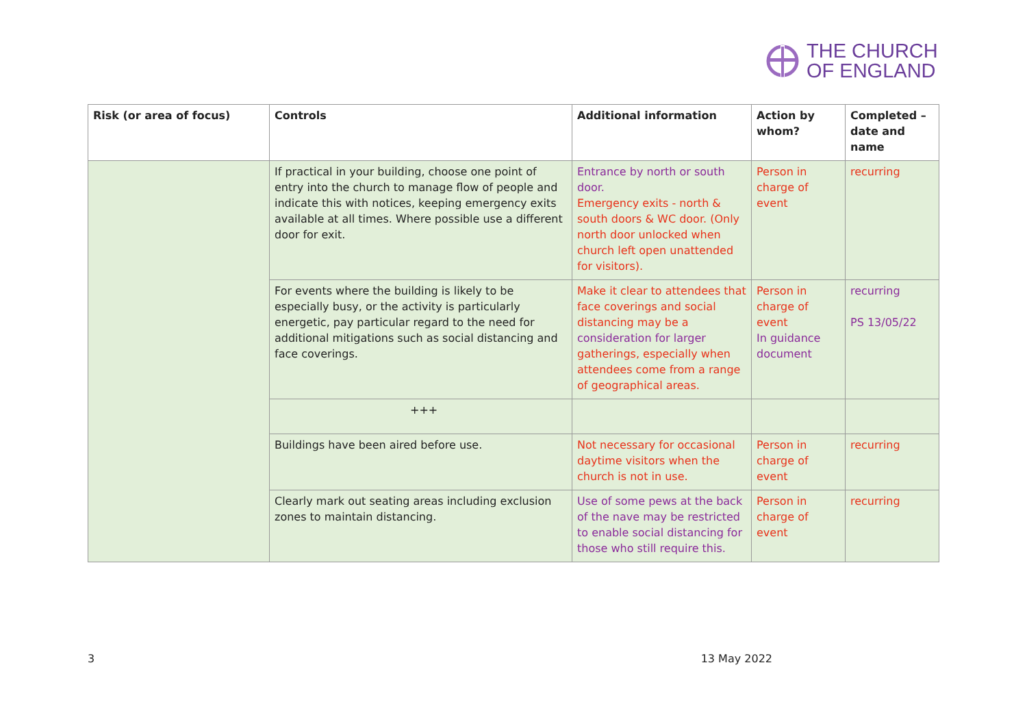THE CHURCH
OF ENGLAND
| Risk (or area of focus) | Controls | Additional information | Action by whom? | Completed – date and name |
| --- | --- | --- | --- | --- |
| | If practical in your building, choose one point of entry into the church to manage flow of people and indicate this with notices, keeping emergency exits available at all times. Where possible use a different door for exit. | Entrance by north or south door. Emergency exits - north & south doors & WC door. (Only north door unlocked when church left open unattended for visitors). | Person in charge of event | recurring |
| | For events where the building is likely to be especially busy, or the activity is particularly energetic, pay particular regard to the need for additional mitigations such as social distancing and face coverings. | Make it clear to attendees that face coverings and social distancing may be a consideration for larger gatherings, especially when attendees come from a range of geographical areas. | Person in charge of event In guidance document | recurring PS 13/05/22 |
| | +++ | | | |
| | Buildings have been aired before use. | Not necessary for occasional daytime visitors when the church is not in use. | Person in charge of event | recurring |
| | Clearly mark out seating areas including exclusion zones to maintain distancing. | Use of some pews at the back of the nave may be restricted to enable social distancing for those who still require this. | Person in charge of event | recurring |
3 13 May 2022